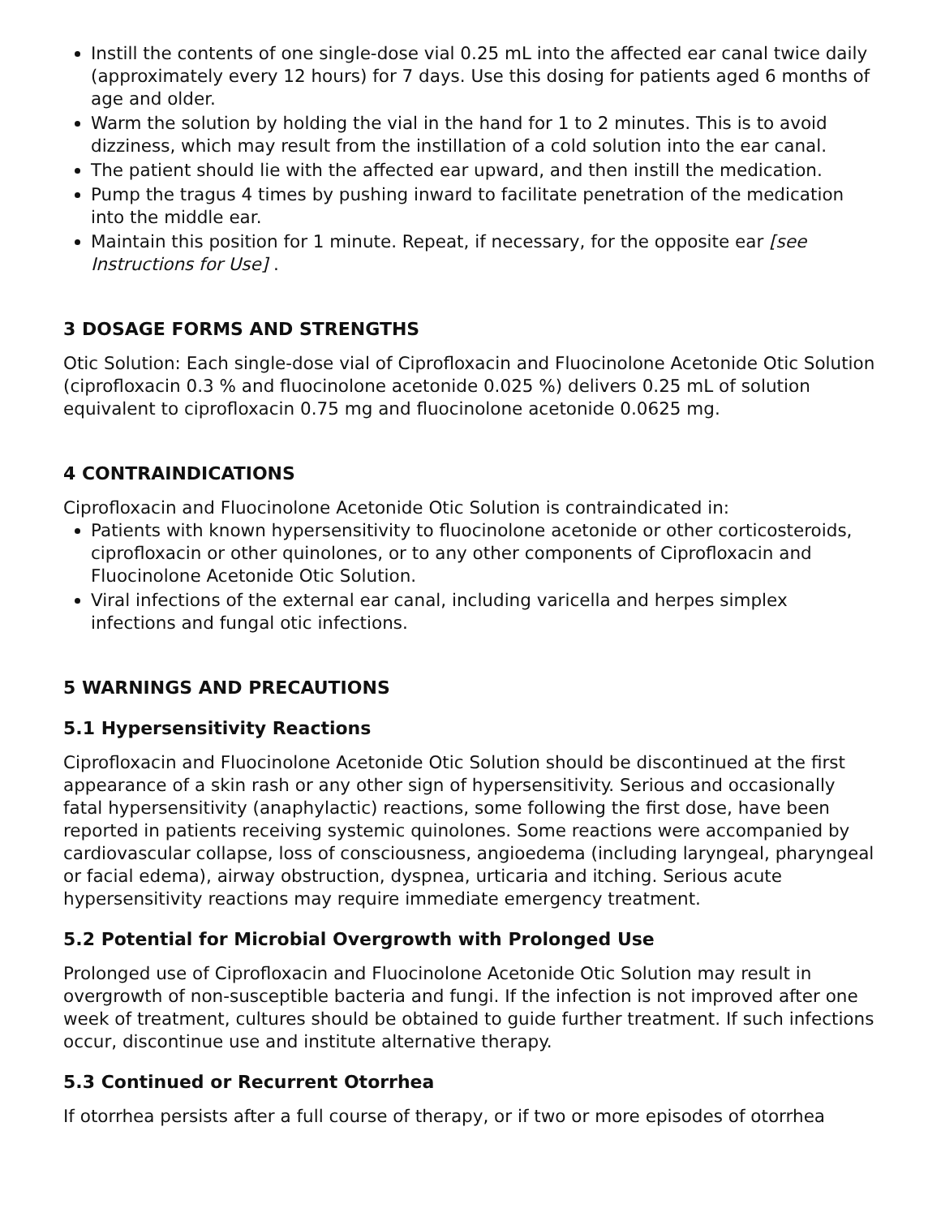Instill the contents of one single-dose vial 0.25 mL into the affected ear canal twice daily (approximately every 12 hours) for 7 days. Use this dosing for patients aged 6 months of age and older.
Warm the solution by holding the vial in the hand for 1 to 2 minutes. This is to avoid dizziness, which may result from the instillation of a cold solution into the ear canal.
The patient should lie with the affected ear upward, and then instill the medication.
Pump the tragus 4 times by pushing inward to facilitate penetration of the medication into the middle ear.
Maintain this position for 1 minute. Repeat, if necessary, for the opposite ear [see Instructions for Use] .
3 DOSAGE FORMS AND STRENGTHS
Otic Solution: Each single-dose vial of Ciprofloxacin and Fluocinolone Acetonide Otic Solution (ciprofloxacin 0.3 % and fluocinolone acetonide 0.025 %) delivers 0.25 mL of solution equivalent to ciprofloxacin 0.75 mg and fluocinolone acetonide 0.0625 mg.
4 CONTRAINDICATIONS
Ciprofloxacin and Fluocinolone Acetonide Otic Solution is contraindicated in:
Patients with known hypersensitivity to fluocinolone acetonide or other corticosteroids, ciprofloxacin or other quinolones, or to any other components of Ciprofloxacin and Fluocinolone Acetonide Otic Solution.
Viral infections of the external ear canal, including varicella and herpes simplex infections and fungal otic infections.
5 WARNINGS AND PRECAUTIONS
5.1 Hypersensitivity Reactions
Ciprofloxacin and Fluocinolone Acetonide Otic Solution should be discontinued at the first appearance of a skin rash or any other sign of hypersensitivity. Serious and occasionally fatal hypersensitivity (anaphylactic) reactions, some following the first dose, have been reported in patients receiving systemic quinolones. Some reactions were accompanied by cardiovascular collapse, loss of consciousness, angioedema (including laryngeal, pharyngeal or facial edema), airway obstruction, dyspnea, urticaria and itching. Serious acute hypersensitivity reactions may require immediate emergency treatment.
5.2 Potential for Microbial Overgrowth with Prolonged Use
Prolonged use of Ciprofloxacin and Fluocinolone Acetonide Otic Solution may result in overgrowth of non-susceptible bacteria and fungi. If the infection is not improved after one week of treatment, cultures should be obtained to guide further treatment. If such infections occur, discontinue use and institute alternative therapy.
5.3 Continued or Recurrent Otorrhea
If otorrhea persists after a full course of therapy, or if two or more episodes of otorrhea